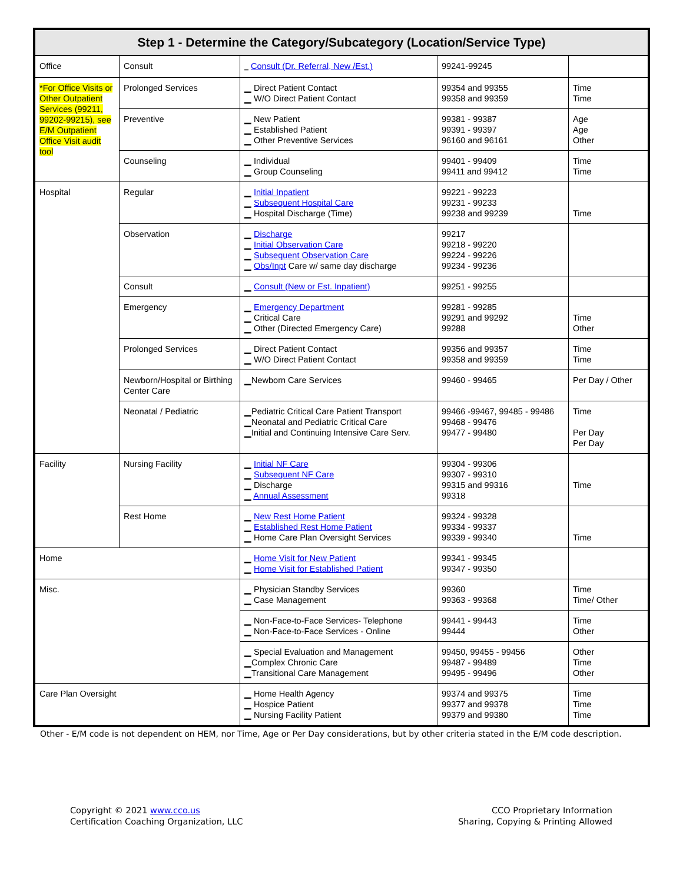| Step 1 - Determine the Category/Subcategory (Location/Service Type) | | | | |
| --- | --- | --- | --- | --- |
| Office | Consult | ▁ Consult (Dr. Referral, New /Est.) | 99241-99245 | |
| *For Office Visits or Other Outpatient Services (99211, 99202-99215), see E/M Outpatient Office Visit audit tool | Prolonged Services | ▁ Direct Patient Contact ▁ W/O Direct Patient Contact | 99354 and 99355 99358 and 99359 | Time Time |
| | Preventive | ▁ New Patient ▁ Established Patient ▁ Other Preventive Services | 99381 - 99387 99391 - 99397 96160 and 96161 | Age Age Other |
| | Counseling | ▁ Individual ▁ Group Counseling | 99401 - 99409 99411 and 99412 | Time Time |
| Hospital | Regular | ▁ Initial Inpatient ▁ Subsequent Hospital Care ▁ Hospital Discharge (Time) | 99221 - 99223 99231 - 99233 99238 and 99239 | Time |
| | Observation | ▁ Discharge ▁ Initial Observation Care ▁ Subsequent Observation Care ▁ Obs/Inpt Care w/ same day discharge | 99217 99218 - 99220 99224 - 99226 99234 - 99236 | |
| | Consult | ▁ Consult (New or Est. Inpatient) | 99251 - 99255 | |
| | Emergency | ▁ Emergency Department ▁ Critical Care ▁ Other (Directed Emergency Care) | 99281 - 99285 99291 and 99292 99288 | Time Other |
| | Prolonged Services | ▁ Direct Patient Contact ▁ W/O Direct Patient Contact | 99356 and 99357 99358 and 99359 | Time Time |
| | Newborn/Hospital or Birthing Center Care | ▁Newborn Care Services | 99460 - 99465 | Per Day / Other |
| | Neonatal / Pediatric | ▁Pediatric Critical Care Patient Transport ▁Neonatal and Pediatric Critical Care ▁Initial and Continuing Intensive Care Serv. | 99466 -99467, 99485 - 99486 99468 - 99476 99477 - 99480 | Time Per Day Per Day |
| Facility | Nursing Facility | ▁ Initial NF Care ▁ Subsequent NF Care ▁ Discharge ▁ Annual Assessment | 99304 - 99306 99307 - 99310 99315 and 99316 99318 | Time |
| | Rest Home | ▁ New Rest Home Patient ▁ Established Rest Home Patient ▁ Home Care Plan Oversight Services | 99324 - 99328 99334 - 99337 99339 - 99340 | Time |
| Home | | ▁ Home Visit for New Patient ▁ Home Visit for Established Patient | 99341 - 99345 99347 - 99350 | |
| Misc. | | ▁ Physician Standby Services ▁ Case Management | 99360 99363 - 99368 | Time Time/ Other |
| | | ▁ Non-Face-to-Face Services- Telephone ▁ Non-Face-to-Face Services - Online | 99441 - 99443 99444 | Time Other |
| | | ▁ Special Evaluation and Management ▁Complex Chronic Care ▁Transitional Care Management | 99450, 99455 - 99456 99487 - 99489 99495 - 99496 | Other Time Other |
| Care Plan Oversight | | ▁ Home Health Agency ▁ Hospice Patient ▁ Nursing Facility Patient | 99374 and 99375 99377 and 99378 99379 and 99380 | Time Time Time |
Other - E/M code is not dependent on HEM, nor Time, Age or Per Day considerations, but by other criteria stated in the E/M code description.
Copyright © 2021 www.cco.us
Certification Coaching Organization, LLC
CCO Proprietary Information
Sharing, Copying & Printing Allowed